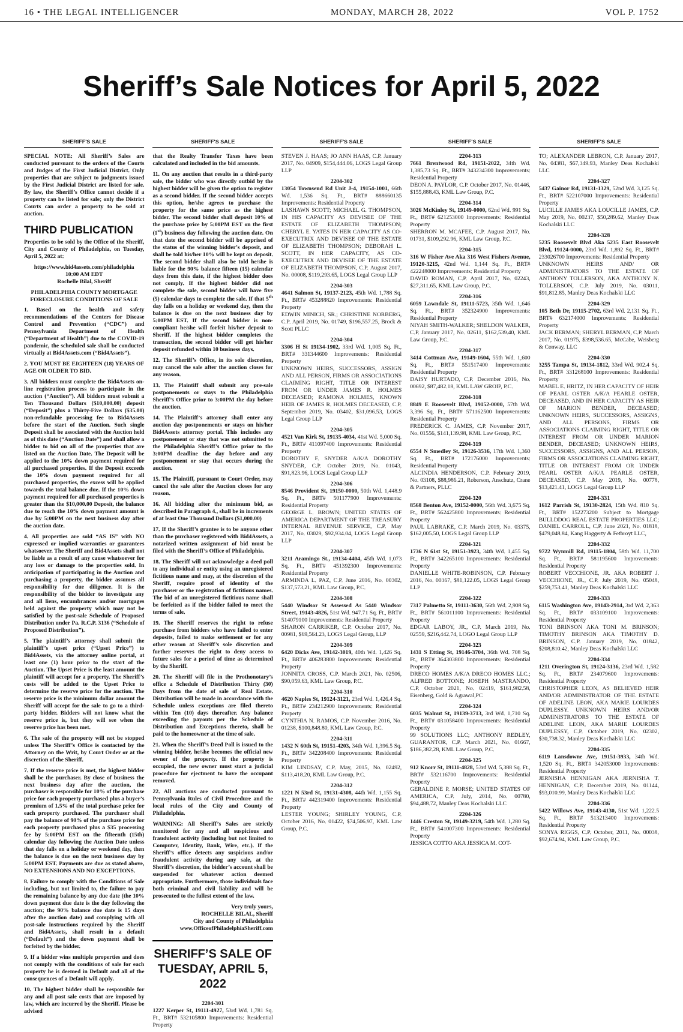16 • THE LEGAL INTELLIGENCER MONDAY, MARCH 28, 2022 VOL P. 1752
Sheriff’s Sale Notices for April 5, 2022
SHERIFF'S SALE
SPECIAL NOTE: All Sheriff’s Sales are conducted pursuant to the orders of the Courts and Judges of the First Judicial District. Only properties that are subject to judgments issued by the First Judicial District are listed for sale. By law, the Sheriff’s Office cannot decide if a property can be listed for sale; only the District Courts can order a property to be sold at auction.
THIRD PUBLICATION
Properties to be sold by the Office of the Sheriff, City and County of Philadelphia, on Tuesday, April 5, 2022 at:
https://www.bid4assets.com/philadelphia
10:00 AM EDT
Rochelle Bilal, Sheriff
PHILADELPHIA COUNTY MORTGAGE FORECLOSURE CONDITIONS OF SALE
1. Based on the health and safety recommendations of the Centers for Disease Control and Prevention (“CDC”) and Pennsylvania Department of Health (“Department of Health”) due to the COVID-19 pandemic, the scheduled sale shall be conducted virtually at Bid4Assets.com (“Bid4Assets”).
2. YOU MUST BE EIGHTEEN (18) YEARS OF AGE OR OLDER TO BID.
3. All bidders must complete the Bid4Assets on-line registration process to participate in the auction (“Auction”). All bidders must submit a Ten Thousand Dollars ($10,000.00) deposit (“Deposit”) plus a Thirty-Five Dollars ($35.00) non-refundable processing fee to Bid4Assets before the start of the Auction. Such single Deposit shall be associated with the Auction held as of this date (“Auction Date”) and shall allow a bidder to bid on all of the properties that are listed on the Auction Date. The Deposit will be applied to the 10% down payment required for all purchased properties. If the Deposit exceeds the 10% down payment required for all purchased properties, the excess will be applied towards the total balance due. If the 10% down payment required for all purchased properties is greater than the $10,000.00 Deposit, the balance due to reach the 10% down payment amount is due by 5:00PM on the next business day after the auction date.
4. All properties are sold “AS IS” with NO expressed or implied warranties or guarantees whatsoever. The Sheriff and Bid4Assets shall not be liable as a result of any cause whatsoever for any loss or damage to the properties sold. In anticipation of participating in the Auction and purchasing a property, the bidder assumes all responsibility for due diligence. It is the responsibility of the bidder to investigate any and all liens, encumbrances and/or mortgages held against the property which may not be satisfied by the post-sale Schedule of Proposed Distribution under Pa. R.C.P. 3136 (“Schedule of Proposed Distribution”).
5. The plaintiff’s attorney shall submit the plaintiff’s upset price (“Upset Price”) to Bid4Assets, via the attorney online portal, at least one (1) hour prior to the start of the Auction. The Upset Price is the least amount the plaintiff will accept for a property. The Sheriff’s costs will be added to the Upset Price to determine the reserve price for the auction. The reserve price is the minimum dollar amount the Sheriff will accept for the sale to go to a third-party bidder. Bidders will not know what the reserve price is, but they will see when the reserve price has been met.
6. The sale of the property will not be stopped unless The Sheriff’s Office is contacted by the Attorney on the Writ, by Court Order or at the discretion of the Sheriff.
7. If the reserve price is met, the highest bidder shall be the purchaser. By close of business the next business day after the auction, the purchaser is responsible for 10% of the purchase price for each property purchased plus a buyer’s premium of 1.5% of the total purchase price for each property purchased. The purchaser shall pay the balance of 90% of the purchase price for each property purchased plus a $35 processing fee by 5:00PM EST on the fifteenth (15th) calendar day following the Auction Date unless that day falls on a holiday or weekend day, then the balance is due on the next business day by 5:00PM EST. Payments are due as stated above, NO EXTENSIONS AND NO EXCEPTIONS.
8. Failure to comply with the Conditions of Sale including, but not limited to, the failure to pay the remaining balance by any due date (the 10% down payment due date is the day following the auction; the 90% balance due date is 15 days after the auction date) and complying with all post-sale instructions required by the Sheriff and Bid4Assets, shall result in a default (“Default”) and the down payment shall be forfeited by the bidder.
9. If a bidder wins multiple properties and does not comply with the conditions of sale for each property he is deemed in Default and all of the consequences of a Default will apply.
10. The highest bidder shall be responsible for any and all post sale costs that are imposed by law, which are incurred by the Sheriff. Please be advised
SHERIFF'S SALE
that the Realty Transfer Taxes have been calculated and included in the bid amounts.
11. On any auction that results in a third-party sale, the bidder who was directly outbid by the highest bidder will be given the option to register as a second bidder. If the second bidder accepts this option, he/she agrees to purchase the property for the same price as the highest bidder. The second bidder shall deposit 10% of the purchase price by 5:00PM EST on the first (1<sup>st</sup>) business day following the auction date. On that date the second bidder will be apprised of the status of the winning bidder’s deposit, and shall be told his/her 10% will be kept on deposit. The second bidder shall also be told he/she is liable for the 90% balance fifteen (15) calendar days from this date, if the highest bidder does not comply. If the highest bidder did not complete the sale, second bidder will have five (5) calendar days to complete the sale. If that 5<sup>th</sup> day falls on a holiday or weekend day, then the balance is due on the next business day by 5:00PM EST. If the second bidder is non-compliant he/she will forfeit his/her deposit to Sheriff. If the highest bidder completes the transaction, the second bidder will get his/her deposit refunded within 10 business days.
12. The Sheriff’s Office, in its sole discretion, may cancel the sale after the auction closes for any reason.
13. The Plaintiff shall submit any pre-sale postponements or stays to the Philadelphia Sheriff’s Office prior to 3:00PM the day before the auction.
14. The Plaintiff’s attorney shall enter any auction day postponements or stays on his/her Bid4Assets attorney portal. This includes any postponement or stay that was not submitted to the Philadelphia Sheriff’s Office prior to the 3:00PM deadline the day before and any postponement or stay that occurs during the auction.
15. The Plaintiff, pursuant to Court Order, may cancel the sale after the Auction closes for any reason.
16. All bidding after the minimum bid, as described in Paragraph 4., shall be in increments of at least One Thousand Dollars ($1,000.00)
17. If the Sheriff’s grantee is to be anyone other than the purchaser registered with Bid4Assets, a notarized written assignment of bid must be filed with the Sheriff’s Office of Philadelphia.
18. The Sheriff will not acknowledge a deed poll to any individual or entity using an unregistered fictitious name and may, at the discretion of the Sheriff, require proof of identity of the purchaser or the registration of fictitious names. The bid of an unregistered fictitious name shall be forfeited as if the bidder failed to meet the terms of sale.
19. The Sheriff reserves the right to refuse purchase from bidders who have failed to enter deposits, failed to make settlement or for any other reason at Sheriff’s sole discretion and further reserves the right to deny access to future sales for a period of time as determined by the Sheriff.
20. The Sheriff will file in the Prothonotary’s office a Schedule of Distribution Thirty (30) Days from the date of sale of Real Estate. Distribution will be made in accordance with the Schedule unless exceptions are filed thereto within Ten (10) days thereafter. Any balance exceeding the payouts per the Schedule of Distribution and Exceptions thereto, shall be paid to the homeowner at the time of sale.
21. When the Sheriff’s Deed Poll is issued to the winning bidder, he/she becomes the official new owner of the property. If the property is occupied, the new owner must start a judicial procedure for ejectment to have the occupant removed.
22. All auctions are conducted pursuant to Pennsylvania Rules of Civil Procedure and the local rules of the City and County of Philadelphia.
WARNING: All Sheriff’s Sales are strictly monitored for any and all suspicious and fraudulent activity (including but not limited to Computer, Identity, Bank, Wire, etc.). If the Sheriff’s office detects any suspicious and/or fraudulent activity during any sale, at the Sheriff’s discretion, the bidder’s account shall be suspended for whatever action deemed appropriate. Furthermore, those individuals face both criminal and civil liability and will be prosecuted to the fullest extent of the law.
Very truly yours,
ROCHELLE BILAL, Sheriff
City and County of Philadelphia
www.OfficeofPhiladelphiaSheriff.com
SHERIFF’S SALE OF TUESDAY, APRIL 5, 2022
2204-301
1227 Kerper St, 19111-4927, 53rd Wd. 1,781 Sq. Ft., BRT# 532105800 Improvements: Residential Property
SHERIFF'S SALE
STEVEN J. HAAS; JO ANN HAAS, C.P. January 2017, No. 04909, $154,444.06, LOGS Legal Group LLP
2204-302
13054 Townsend Rd Unit J-4, 19154-1001, 66th Wd. 1,536 Sq. Ft., BRT# 888660135 Improvements: Residential Property
LASHAWN SCOTT; MICHAEL G. THOMPSON, IN HIS CAPACITY AS DEVISEE OF THE ESTATE OF ELIZABETH THOMPSON; CHERYL E. YATES IN HER CAPACITY AS CO-EXECUTRIX AND DEVISEE OF THE ESTATE OF ELIZABETH THOMPSON; DEBORAH L. SCOTT, IN HER CAPACITY, AS CO-EXECUTRIX AND DEVISEE OF THE ESTATE OF ELIZABETH THOMPSON, C.P. August 2017, No. 00008, $119,293.65, LOGS Legal Group LLP
2204-303
4641 Salmon St, 19137-2123, 45th Wd. 1,788 Sq. Ft., BRT# 453288820 Improvements: Residential Property
EDWIN MINICH, SR.; CHRISTINE NORBERG, C.P. April 2019, No. 01749, $196,557.25, Brock & Scott PLLC
2204-304
3306 H St 19134-1902, 33rd Wd. 1,005 Sq. Ft., BRT# 331344600 Improvements: Residential Property
UNKNOWN HEIRS, SUCCESSORS, ASSIGN AND ALL PERSON, FIRMS OR ASSOCIATIONS CLAIMING RIGHT, TITLE OR INTEREST FROM OR UNDER JAMES R. HOLMES DECEASED; RAMONA HOLMES, KNOWN HEIR OF JAMES R. HOLMES DECEASED, C.P. September 2019, No. 03402, $31,096.53, LOGS Legal Group LLP
2204-305
4521 Van Kirk St, 19135-4034, 41st Wd. 5,000 Sq. Ft., BRT# 411097400 Improvements: Residential Property
DOROTHY F. SNYDER A/K/A DOROTHY SNYDER, C.P. October 2019, No. 01043, $91,823.96, LOGS Legal Group LLP
2204-306
8546 Provident St, 19150-0000, 50th Wd. 1,448.9 Sq. Ft., BRT# 501177900 Improvements: Residential Property
GEORGE L. BROWN; UNITED STATES OF AMERICA DEPARTMENT OF THE TREASURY INTERNAL REVENUE SERVICE, C.P. May 2017, No. 03029, $92,934.04, LOGS Legal Group LLP
2204-307
3211 Aramingo St., 19134-4404, 45th Wd. 1,073 Sq. Ft., BRT# 451392300 Improvements: Residential Property
ARMINDA L. PAZ, C.P. June 2016, No. 00302, $137,573.21, KML Law Group, P.C.
2204-308
5440 Windsor St Assessed As 5440 Windsor Street, 19143-4826, 51st Wd. 947.71 Sq. Ft., BRT# 514079100 Improvements: Residential Property
SHARON CARRIKER, C.P. October 2017, No. 00981, $69,564.23, LOGS Legal Group, LLP
2204-309
6420 Dicks Ave, 19142-3019, 40th Wd. 1,426 Sq. Ft., BRT# 406283800 Improvements: Residential Property
JONNITA CROSS, C.P. March 2021, No. 02506, $90,059.63, KML Law Group, P.C.
2204-310
4620 Naples St, 19124-3121, 23rd Wd. 1,426.4 Sq. Ft., BRT# 234212900 Improvements: Residential Property
CYNTHIA N. RAMOS, C.P. November 2016, No. 01238, $100,848.80, KML Law Group, P.C.
2204-311
1432 N 60th St, 19151-4203, 34th Wd. 1,396.5 Sq. Ft., BRT# 342208400 Improvements: Residential Property
KIM LINDSAY, C.P. May, 2015, No. 02492, $113,418.20, KML Law Group, P.C.
2204-312
1221 N 53rd St, 19131-4308, 44th Wd. 1,155 Sq. Ft., BRT# 442319400 Improvements: Residential Property
LESTER YOUNG; SHIRLEY YOUNG, C.P. October 2016, No. 01422, $74,506.97, KML Law Group, P.C.
SHERIFF'S SALE
2204-313
7661 Brentwood Rd, 19151-2022, 34th Wd. 1,385.73 Sq. Ft., BRT# 343234300 Improvements: Residential Property
DEON A. PAYLOR, C.P. October 2017, No. 01446, $155,888.43, KML Law Group, P.C.
2204-314
3026 McKinley St, 19149-0000, 62nd Wd. 991 Sq. Ft., BRT# 621253000 Improvements: Residential Property
SHERRON M. MCAFEE, C.P. August 2017, No. 01731, $109,292.96, KML Law Group, P.C.
2204-315
316 W Fisher Ave Aka 316 West Fishers Avenue, 19120-3215, 42nd Wd. 1,144 Sq. Ft., BRT# 422248000 Improvements: Residential Property
DAVID ROMAN, C.P. April 2017, No. 02243, $27,311.65, KML Law Group, P.C.
2204-316
6059 Lawndale St, 19111-5723, 35th Wd. 1,646 Sq. Ft., BRT# 352324900 Improvements: Residential Property
NIYAH SMITH-WALKER; SHELDON WALKER, C.P. January 2017, No. 02611, $162,539.40, KML Law Group, P.C.
2204-317
3414 Cottman Ave, 19149-1604, 55th Wd. 1,600 Sq. Ft., BRT# 551517400 Improvements: Residential Property
DAISY HURTADO, C.P. December 2016, No. 00692, $87,482.18, KML LAW GROIP, P.C.
2204-318
8849 E Roosevelt Blvd, 19152-0000, 57th Wd. 3,396 Sq. Ft., BRT# 571162500 Improvements: Residential Property
FREDERICK C. JAMES, C.P. November 2017, No. 01556, $141,139.98, KML Law Group, P.C.
2204-319
6554 N Smedley St, 19126-3536, 17th Wd. 1,360 Sq. Ft., BRT# 172176000 Improvements: Residential Property
ALCINDIA HENDERSON, C.P. February 2019, No. 03108, $88,986.21, Roberson, Anschutz, Crane & Partners, PLLC
2204-320
8568 Benton Ave, 19152-0000, 56th Wd. 3,675 Sq. Ft., BRT# 562425800 Improvements: Residential Property
PAUL LABRAKE, C.P. March 2019, No. 03375, $162,005.50, LOGS Legal Group LLP
2204-321
1736 N 61st St, 19151-3923, 34th Wd. 1,455 Sq. Ft., BRT# 342265100 Improvements: Residential Property
DANIELLE WHITE-ROBINSON, C.P. February 2016, No. 00367, $81,122.05, LOGS Legal Group LLP
2204-322
7317 Palmetto St, 19111-3630, 56th Wd. 2,908 Sq. Ft., BRT# 561011100 Improvements: Residential Property
EDGAR LABOY, JR., C.P. March 2019, No. 02559, $216,442.74, LOGO Legal Group LLP
2204-323
1431 S Etting St, 19146-3704, 36th Wd. 708 Sq. Ft., BRT# 364303800 Improvements: Residential Property
DRECO HOMES A/K/A DRECO HOMES LLC.; ALFRED BOTTONE; JOSEPH MASTRANDO, C.P. October 2021, No. 02419, $161,982.58, Eisenberg, Gold & Agrawal,PC
2204-324
6035 Walnut St, 19139-3713, 3rd Wd. 1,710 Sq. Ft., BRT# 031058400 Improvements: Residential Property
99 SOLUTIONS LLC; ANTHONY REDLEY, GUARANTOR, C.P. March 2021, No. 01667, $186,382.28, KML Law Group, P.C.
2204-325
912 Knorr St, 19111-4828, 53rd Wd. 5,388 Sq. Ft., BRT# 532116700 Improvements: Residential Property
GERALDINE P. MORSE; UNITED STATES OF AMERICA, C.P. July, 2014, No. 00780, $94,488.72, Manley Deas Kochalski LLC
2204-326
1446 Creston St, 19149-3219, 54th Wd. 1,280 Sq. Ft., BRT# 541007300 Improvements: Residential Property
JESSICA COTTO AKA JESSICA M. COT-
SHERIFF'S SALE
TO; ALEXANDER LEBRON, C.P. January 2017, No. 04381, $67,349.93, Manley Deas Kochalski LLC
2204-327
5437 Gainor Rd, 19131-1329, 52nd Wd. 3,125 Sq. Ft., BRT# 522107000 Improvements: Residential Property
LUCILLE JAMES AKA LOUCILLE JAMES, C.P. May 2019, No. 00237, $50,289.62, Manley Deas Kochalski LLC
2204-328
5235 Roosevelt Blvd Aka 5235 East Roosevelt Blvd, 19124-0000, 23rd Wd. 1,892 Sq. Ft., BRT# 233026700 Improvements: Residential Property
UNKNOWN HEIRS AND/ OR ADMINISTRATORS TO THE ESTATE OF ANTHONY TOLLERSON, AKA ANTHONY N. TOLLERSON, C.P. July 2019, No. 03011, $91,812.85, Manley Deas Kochalski LLC
2204-329
105 Beth Dr, 19115-2702, 63rd Wd. 2,131 Sq. Ft., BRT# 632174000 Improvements: Residential Property
JACK BERMAN; SHERYL BERMAN, C.P. March 2017, No. 01975, $398,536.65, McCabe, Weisberg & Conway, LLC
2204-330
3255 Tampa St, 19134-1812, 33rd Wd. 902.4 Sq. Ft., BRT# 331268100 Improvements: Residential Property
MABEL E. HRITZ, IN HER CAPACITY OF HEIR OF PEARL OSTER A/K/A PEARLE OSTER, DECEASED, AND IN HER CAPACITY AS HEIR OF MARION BENDER, DECEASED; UNKNOWN HEIRS, SUCCESSORS, ASSIGNS, AND ALL PERSONS, FIRMS OR ASSOCIATIONS CLAIMING RIGHT, TITLE OR INTEREST FROM OR UNDER MARION BENDER, DECEASED; UNKNOWN HEIRS, SUCCESSORS, ASSIGNS, AND ALL PERSON, FIRMS OR ASSOCIATIONS CLAIMING RIGHT, TITLE OR INTEREST FROM OR UNDER PEARL OSTER A/K/A PEARLE OSTER, DECEASED, C.P. May 2019, No. 00778, $13,421.41, LOGS Legal Group LLP
2204-331
1612 Parrish St, 19130-2824, 15th Wd. 810 Sq. Ft., BRT# 152273200 Subject to Mortgage BULLDDOG REAL ESTATE PROPERTIES LLC; DANIEL CARROLL, C.P. June 2021, No. 01818, $479,048.84, Kang Haggerty & Fetbroyt LLC,
2204-332
9722 Wynmill Rd, 19115-1804, 58th Wd. 11,700 Sq. Ft., BRT# 581195600 Improvements: Residential Property
ROBERT VECCHIONE, JR. AKA ROBERT J. VECCHIONE, JR., C.P. July 2019, No. 05048, $259,753.41, Manley Deas Kochalski LLC
2204-333
6115 Washington Ave, 19143-2914, 3rd Wd. 2,363 Sq. Ft., BRT# 033109100 Improvements: Residential Property
TONI BRINSON AKA TONI M. BRINSON; TIMOTHY BRINSON AKA TIMOTHY D. BRINSON, C.P. January 2019, No. 01842, $208,810.42, Manley Deas Kochalski LLC
2204-334
1211 Overington St, 19124-3136, 23rd Wd. 1,582 Sq. Ft., BRT# 234079600 Improvements: Residential Property
CHRISTOPHER LEON, AS BELIEVED HEIR AND/OR ADMINISTRATOR OF THE ESTATE OF ADELINE LEON, AKA MARIE LOURDES DUPLESSY. UNKNOWN HEIRS AND/OR ADMINISTRATORS TO THE ESTATE OF ADELINE LEON, AKA MARIE LOURDES DUPLESSY, C.P. October 2019, No. 02302, $30,738.32, Manley Deas Kochalski LLC
2204-335
6119 Lansdowne Ave, 19151-3933, 34th Wd. 1,520 Sq. Ft., BRT# 342053000 Improvements: Residential Property
JERNISHA HENNIGAN AKA JERNISHA T. HENNIGAN, C.P. December 2019, No. 01144, $93,010.99, Manley Deas Kochalski LLC
2204-336
5422 Willows Ave, 19143-4130, 51st Wd. 1,222.5 Sq. Ft., BRT# 513213400 Improvements: Residential Property
SONYA RIGGS, C.P. October, 2011, No. 00038, $92,674.94, KML Law Group, P.C.